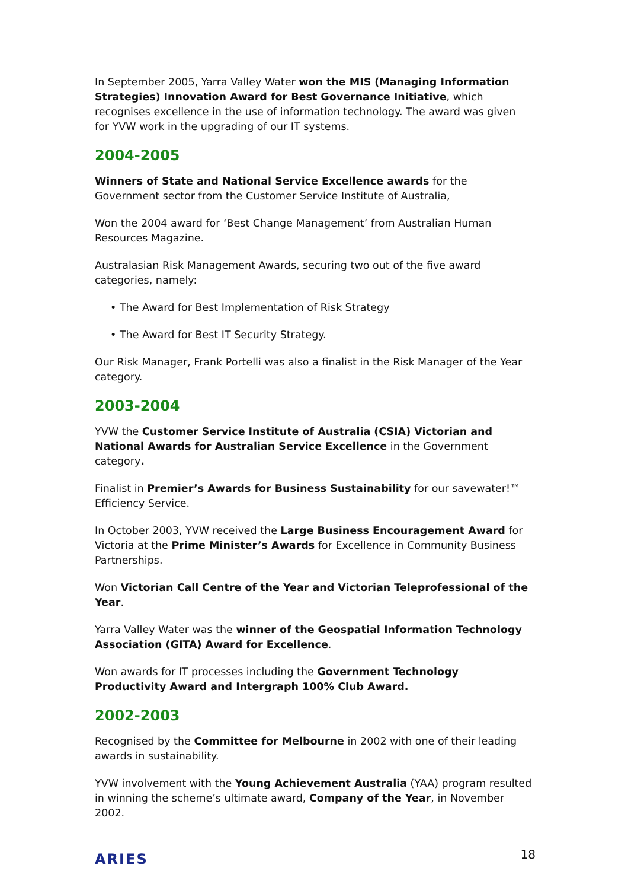In September 2005, Yarra Valley Water won the MIS (Managing Information Strategies) Innovation Award for Best Governance Initiative, which recognises excellence in the use of information technology. The award was given for YVW work in the upgrading of our IT systems.
2004-2005
Winners of State and National Service Excellence awards for the Government sector from the Customer Service Institute of Australia,
Won the 2004 award for ‘Best Change Management’ from Australian Human Resources Magazine.
Australasian Risk Management Awards, securing two out of the five award categories, namely:
• The Award for Best Implementation of Risk Strategy
• The Award for Best IT Security Strategy.
Our Risk Manager, Frank Portelli was also a finalist in the Risk Manager of the Year category.
2003-2004
YVW the Customer Service Institute of Australia (CSIA) Victorian and National Awards for Australian Service Excellence in the Government category.
Finalist in Premier’s Awards for Business Sustainability for our savewater!™ Efficiency Service.
In October 2003, YVW received the Large Business Encouragement Award for Victoria at the Prime Minister’s Awards for Excellence in Community Business Partnerships.
Won Victorian Call Centre of the Year and Victorian Teleprofessional of the Year.
Yarra Valley Water was the winner of the Geospatial Information Technology Association (GITA) Award for Excellence.
Won awards for IT processes including the Government Technology Productivity Award and Intergraph 100% Club Award.
2002-2003
Recognised by the Committee for Melbourne in 2002 with one of their leading awards in sustainability.
YVW involvement with the Young Achievement Australia (YAA) program resulted in winning the scheme’s ultimate award, Company of the Year, in November 2002.
ARIES 18